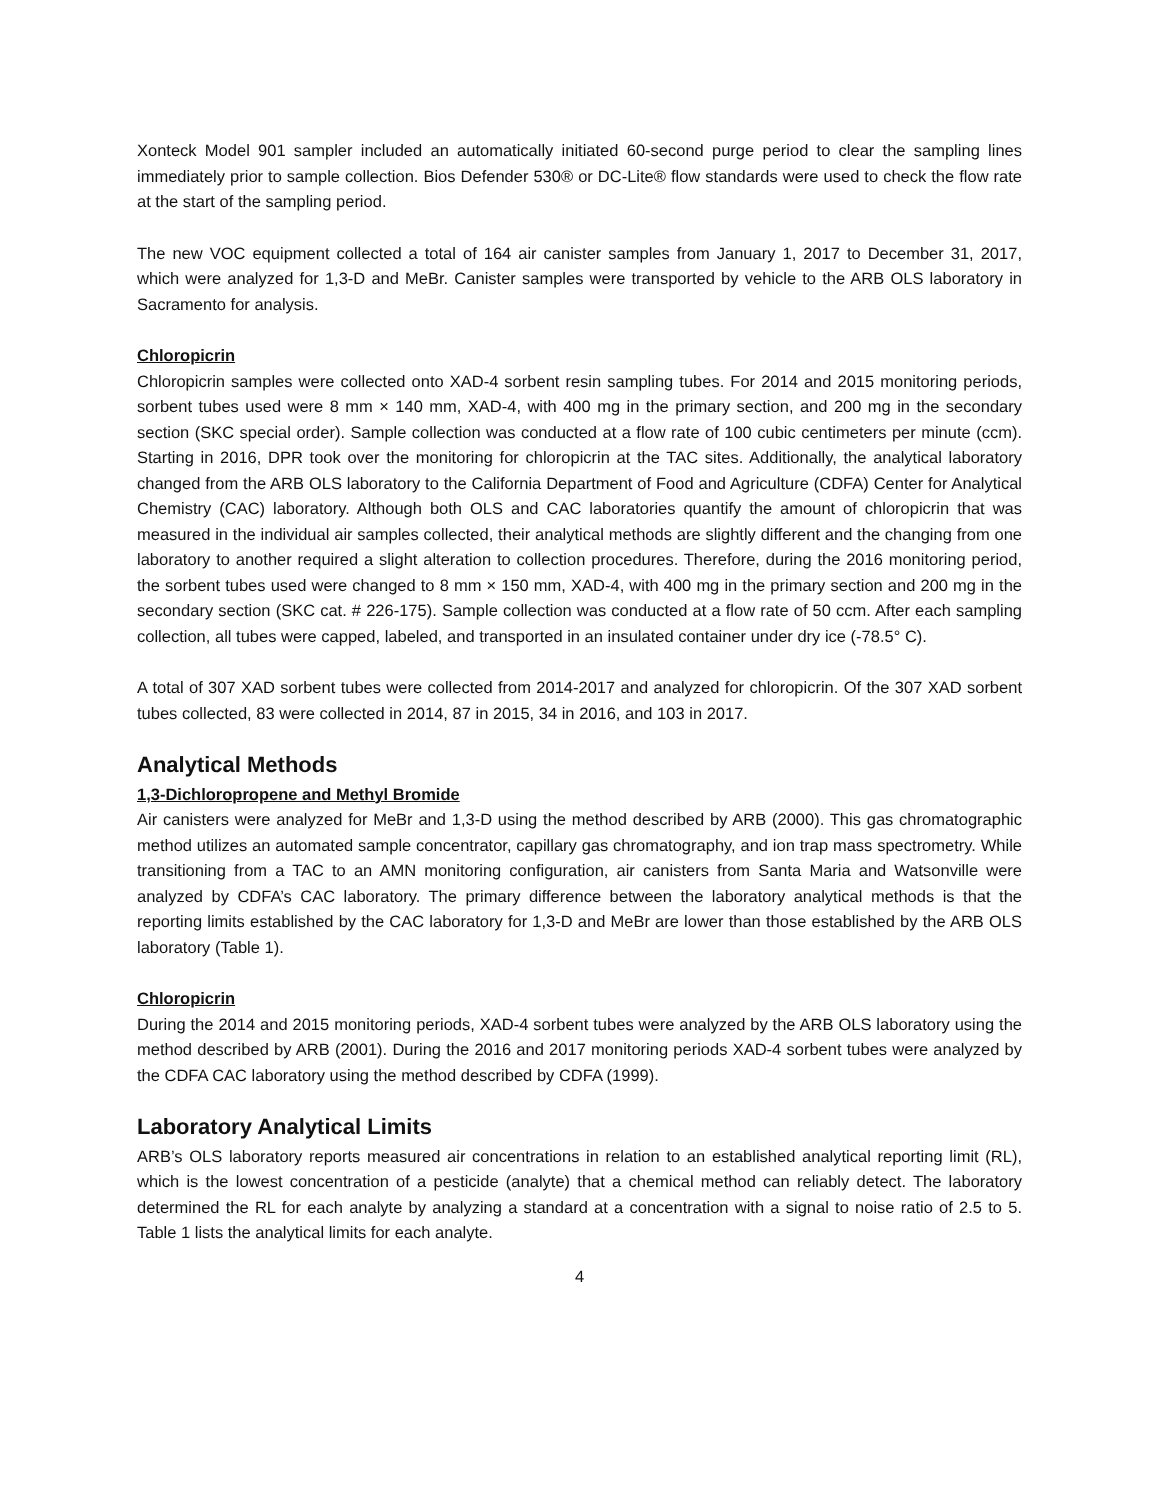Xonteck Model 901 sampler included an automatically initiated 60-second purge period to clear the sampling lines immediately prior to sample collection. Bios Defender 530® or DC-Lite® flow standards were used to check the flow rate at the start of the sampling period.
The new VOC equipment collected a total of 164 air canister samples from January 1, 2017 to December 31, 2017, which were analyzed for 1,3-D and MeBr. Canister samples were transported by vehicle to the ARB OLS laboratory in Sacramento for analysis.
Chloropicrin
Chloropicrin samples were collected onto XAD-4 sorbent resin sampling tubes. For 2014 and 2015 monitoring periods, sorbent tubes used were 8 mm × 140 mm, XAD-4, with 400 mg in the primary section, and 200 mg in the secondary section (SKC special order). Sample collection was conducted at a flow rate of 100 cubic centimeters per minute (ccm). Starting in 2016, DPR took over the monitoring for chloropicrin at the TAC sites. Additionally, the analytical laboratory changed from the ARB OLS laboratory to the California Department of Food and Agriculture (CDFA) Center for Analytical Chemistry (CAC) laboratory. Although both OLS and CAC laboratories quantify the amount of chloropicrin that was measured in the individual air samples collected, their analytical methods are slightly different and the changing from one laboratory to another required a slight alteration to collection procedures. Therefore, during the 2016 monitoring period, the sorbent tubes used were changed to 8 mm × 150 mm, XAD-4, with 400 mg in the primary section and 200 mg in the secondary section (SKC cat. # 226-175). Sample collection was conducted at a flow rate of 50 ccm. After each sampling collection, all tubes were capped, labeled, and transported in an insulated container under dry ice (-78.5° C).
A total of 307 XAD sorbent tubes were collected from 2014-2017 and analyzed for chloropicrin. Of the 307 XAD sorbent tubes collected, 83 were collected in 2014, 87 in 2015, 34 in 2016, and 103 in 2017.
Analytical Methods
1,3-Dichloropropene and Methyl Bromide
Air canisters were analyzed for MeBr and 1,3-D using the method described by ARB (2000). This gas chromatographic method utilizes an automated sample concentrator, capillary gas chromatography, and ion trap mass spectrometry. While transitioning from a TAC to an AMN monitoring configuration, air canisters from Santa Maria and Watsonville were analyzed by CDFA’s CAC laboratory. The primary difference between the laboratory analytical methods is that the reporting limits established by the CAC laboratory for 1,3-D and MeBr are lower than those established by the ARB OLS laboratory (Table 1).
Chloropicrin
During the 2014 and 2015 monitoring periods, XAD-4 sorbent tubes were analyzed by the ARB OLS laboratory using the method described by ARB (2001). During the 2016 and 2017 monitoring periods XAD-4 sorbent tubes were analyzed by the CDFA CAC laboratory using the method described by CDFA (1999).
Laboratory Analytical Limits
ARB’s OLS laboratory reports measured air concentrations in relation to an established analytical reporting limit (RL), which is the lowest concentration of a pesticide (analyte) that a chemical method can reliably detect. The laboratory determined the RL for each analyte by analyzing a standard at a concentration with a signal to noise ratio of 2.5 to 5. Table 1 lists the analytical limits for each analyte.
4